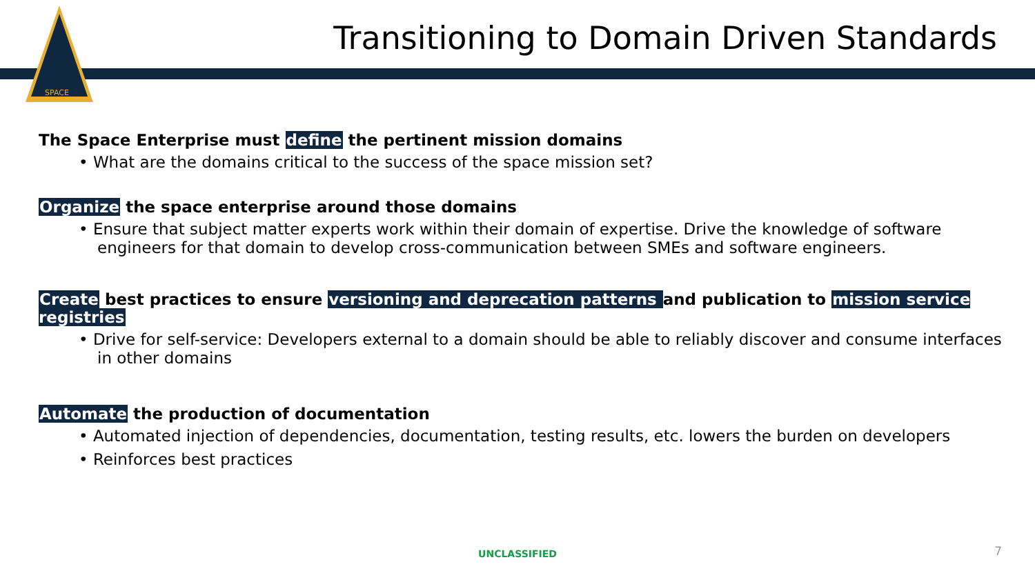SPACE
Transitioning to Domain Driven Standards
The Space Enterprise must define the pertinent mission domains
• What are the domains critical to the success of the space mission set?
Organize the space enterprise around those domains
• Ensure that subject matter experts work within their domain of expertise. Drive the knowledge of software engineers for that domain to develop cross-communication between SMEs and software engineers.
Create best practices to ensure versioning and deprecation patterns and publication to mission service registries
• Drive for self-service: Developers external to a domain should be able to reliably discover and consume interfaces in other domains
Automate the production of documentation
• Automated injection of dependencies, documentation, testing results, etc. lowers the burden on developers
• Reinforces best practices
UNCLASSIFIED 7